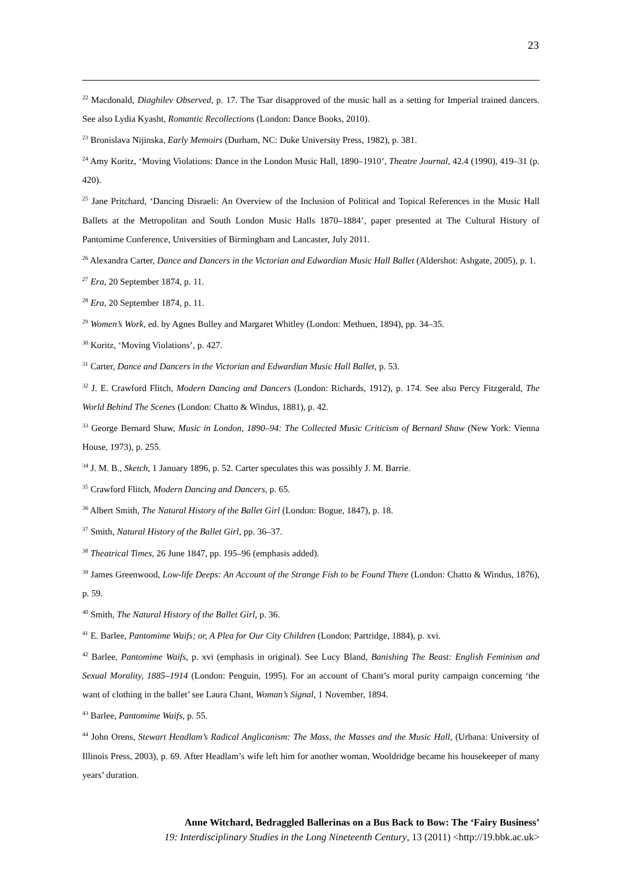23
<sup>22</sup> Macdonald, Diaghilev Observed, p. 17. The Tsar disapproved of the music hall as a setting for Imperial trained dancers. See also Lydia Kyasht, Romantic Recollections (London: Dance Books, 2010).
<sup>23</sup> Bronislava Nijinska, Early Memoirs (Durham, NC: Duke University Press, 1982), p. 381.
<sup>24</sup> Amy Koritz, ‘Moving Violations: Dance in the London Music Hall, 1890–1910’, Theatre Journal, 42.4 (1990), 419–31 (p. 420).
<sup>25</sup> Jane Pritchard, ‘Dancing Disraeli: An Overview of the Inclusion of Political and Topical References in the Music Hall Ballets at the Metropolitan and South London Music Halls 1870–1884’, paper presented at The Cultural History of Pantomime Conference, Universities of Birmingham and Lancaster, July 2011.
<sup>26</sup> Alexandra Carter, Dance and Dancers in the Victorian and Edwardian Music Hall Ballet (Aldershot: Ashgate, 2005), p. 1.
<sup>27</sup> Era, 20 September 1874, p. 11.
<sup>28</sup> Era, 20 September 1874, p. 11.
<sup>29</sup> Women’s Work, ed. by Agnes Bulley and Margaret Whitley (London: Methuen, 1894), pp. 34–35.
<sup>30</sup> Koritz, ‘Moving Violations’, p. 427.
<sup>31</sup> Carter, Dance and Dancers in the Victorian and Edwardian Music Hall Ballet, p. 53.
<sup>32</sup> J. E. Crawford Flitch, Modern Dancing and Dancers (London: Richards, 1912), p. 174. See also Percy Fitzgerald, The World Behind The Scenes (London: Chatto & Windus, 1881), p. 42.
<sup>33</sup> George Bernard Shaw, Music in London, 1890–94: The Collected Music Criticism of Bernard Shaw (New York: Vienna House, 1973), p. 255.
<sup>34</sup> J. M. B., Sketch, 1 January 1896, p. 52. Carter speculates this was possibly J. M. Barrie.
<sup>35</sup> Crawford Flitch, Modern Dancing and Dancers, p. 65.
<sup>36</sup> Albert Smith, The Natural History of the Ballet Girl (London: Bogue, 1847), p. 18.
<sup>37</sup> Smith, Natural History of the Ballet Girl, pp. 36–37.
<sup>38</sup> Theatrical Times, 26 June 1847, pp. 195–96 (emphasis added).
<sup>39</sup> James Greenwood, Low-life Deeps: An Account of the Strange Fish to be Found There (London: Chatto & Windus, 1876), p. 59.
<sup>40</sup> Smith, The Natural History of the Ballet Girl, p. 36.
<sup>41</sup> E. Barlee, Pantomime Waifs; or, A Plea for Our City Children (London: Partridge, 1884), p. xvi.
<sup>42</sup> Barlee, Pantomime Waifs, p. xvi (emphasis in original). See Lucy Bland, Banishing The Beast: English Feminism and Sexual Morality, 1885–1914 (London: Penguin, 1995). For an account of Chant’s moral purity campaign concerning ‘the want of clothing in the ballet’ see Laura Chant, Woman’s Signal, 1 November, 1894.
<sup>43</sup> Barlee, Pantomime Waifs, p. 55.
<sup>44</sup> John Orens, Stewart Headlam’s Radical Anglicanism: The Mass, the Masses and the Music Hall, (Urbana: University of Illinois Press, 2003), p. 69. After Headlam’s wife left him for another woman, Wooldridge became his housekeeper of many years’ duration.
Anne Witchard, Bedraggled Ballerinas on a Bus Back to Bow: The ‘Fairy Business’
19: Interdisciplinary Studies in the Long Nineteenth Century, 13 (2011) <http://19.bbk.ac.uk>